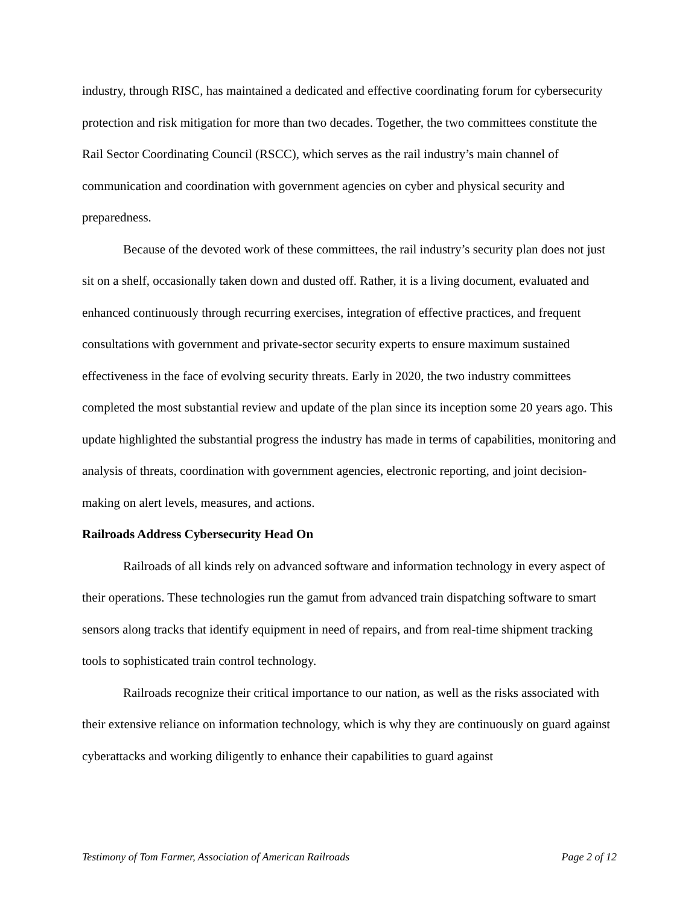industry, through RISC, has maintained a dedicated and effective coordinating forum for cybersecurity protection and risk mitigation for more than two decades. Together, the two committees constitute the Rail Sector Coordinating Council (RSCC), which serves as the rail industry’s main channel of communication and coordination with government agencies on cyber and physical security and preparedness.
Because of the devoted work of these committees, the rail industry’s security plan does not just sit on a shelf, occasionally taken down and dusted off. Rather, it is a living document, evaluated and enhanced continuously through recurring exercises, integration of effective practices, and frequent consultations with government and private-sector security experts to ensure maximum sustained effectiveness in the face of evolving security threats. Early in 2020, the two industry committees completed the most substantial review and update of the plan since its inception some 20 years ago. This update highlighted the substantial progress the industry has made in terms of capabilities, monitoring and analysis of threats, coordination with government agencies, electronic reporting, and joint decision-making on alert levels, measures, and actions.
Railroads Address Cybersecurity Head On
Railroads of all kinds rely on advanced software and information technology in every aspect of their operations. These technologies run the gamut from advanced train dispatching software to smart sensors along tracks that identify equipment in need of repairs, and from real-time shipment tracking tools to sophisticated train control technology.
Railroads recognize their critical importance to our nation, as well as the risks associated with their extensive reliance on information technology, which is why they are continuously on guard against cyberattacks and working diligently to enhance their capabilities to guard against
Testimony of Tom Farmer, Association of American Railroads Page 2 of 12